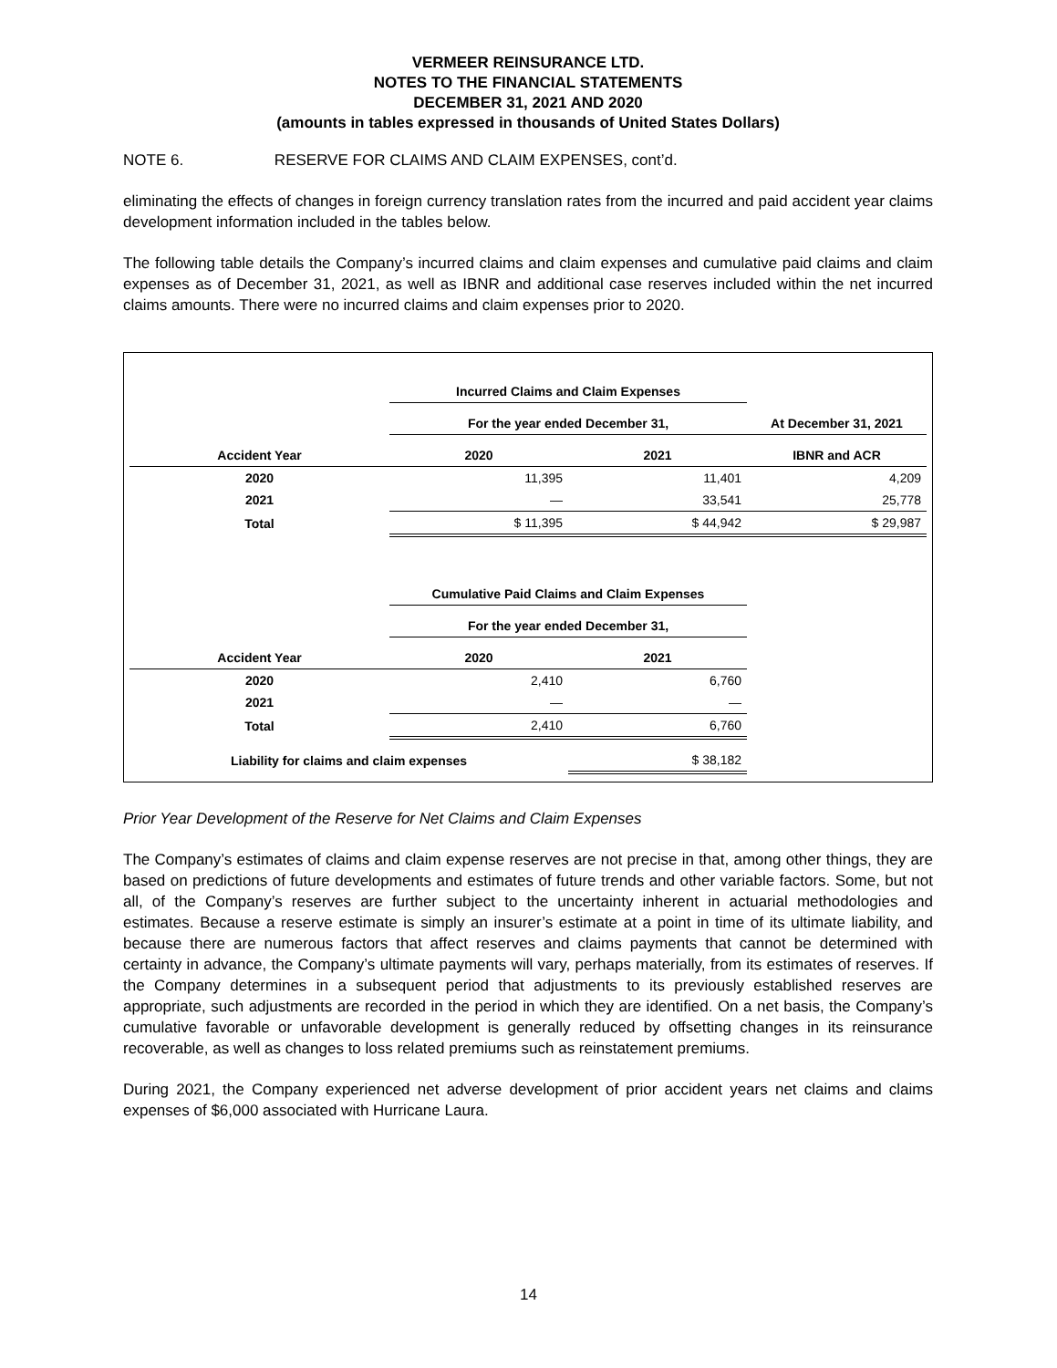VERMEER REINSURANCE LTD.
NOTES TO THE FINANCIAL STATEMENTS
DECEMBER 31, 2021 AND 2020
(amounts in tables expressed in thousands of United States Dollars)
NOTE 6. RESERVE FOR CLAIMS AND CLAIM EXPENSES, cont’d.
eliminating the effects of changes in foreign currency translation rates from the incurred and paid accident year claims development information included in the tables below.
The following table details the Company’s incurred claims and claim expenses and cumulative paid claims and claim expenses as of December 31, 2021, as well as IBNR and additional case reserves included within the net incurred claims amounts. There were no incurred claims and claim expenses prior to 2020.
| | Incurred Claims and Claim Expenses | | |
| | For the year ended December 31, | | At December 31, 2021 |
| Accident Year | 2020 | 2021 | IBNR and ACR |
| 2020 | 11,395 | 11,401 | 4,209 |
| 2021 | — | 33,541 | 25,778 |
| Total | $ 11,395 | $ 44,942 | $ 29,987 |
| | Cumulative Paid Claims and Claim Expenses | | |
| | For the year ended December 31, | | |
| Accident Year | 2020 | 2021 | |
| 2020 | 2,410 | 6,760 | |
| 2021 | — | — | |
| Total | 2,410 | 6,760 | |
| Liability for claims and claim expenses | | $ 38,182 | |
Prior Year Development of the Reserve for Net Claims and Claim Expenses
The Company’s estimates of claims and claim expense reserves are not precise in that, among other things, they are based on predictions of future developments and estimates of future trends and other variable factors. Some, but not all, of the Company’s reserves are further subject to the uncertainty inherent in actuarial methodologies and estimates. Because a reserve estimate is simply an insurer’s estimate at a point in time of its ultimate liability, and because there are numerous factors that affect reserves and claims payments that cannot be determined with certainty in advance, the Company’s ultimate payments will vary, perhaps materially, from its estimates of reserves. If the Company determines in a subsequent period that adjustments to its previously established reserves are appropriate, such adjustments are recorded in the period in which they are identified. On a net basis, the Company’s cumulative favorable or unfavorable development is generally reduced by offsetting changes in its reinsurance recoverable, as well as changes to loss related premiums such as reinstatement premiums.
During 2021, the Company experienced net adverse development of prior accident years net claims and claims expenses of $6,000 associated with Hurricane Laura.
14